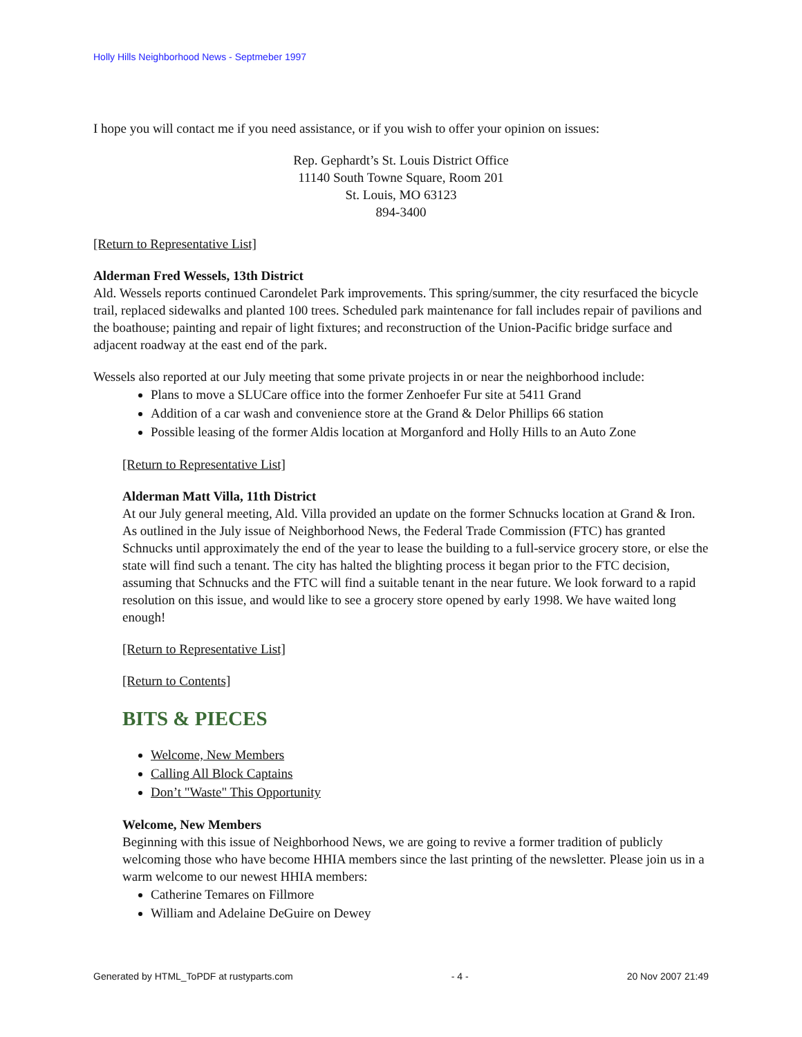Holly Hills Neighborhood News - Septmeber 1997
I hope you will contact me if you need assistance, or if you wish to offer your opinion on issues:
Rep. Gephardt’s St. Louis District Office
11140 South Towne Square, Room 201
St. Louis, MO 63123
894-3400
[Return to Representative List]
Alderman Fred Wessels, 13th District
Ald. Wessels reports continued Carondelet Park improvements. This spring/summer, the city resurfaced the bicycle trail, replaced sidewalks and planted 100 trees. Scheduled park maintenance for fall includes repair of pavilions and the boathouse; painting and repair of light fixtures; and reconstruction of the Union-Pacific bridge surface and adjacent roadway at the east end of the park.
Wessels also reported at our July meeting that some private projects in or near the neighborhood include:
Plans to move a SLUCare office into the former Zenhoefer Fur site at 5411 Grand
Addition of a car wash and convenience store at the Grand & Delor Phillips 66 station
Possible leasing of the former Aldis location at Morganford and Holly Hills to an Auto Zone
[Return to Representative List]
Alderman Matt Villa, 11th District
At our July general meeting, Ald. Villa provided an update on the former Schnucks location at Grand & Iron. As outlined in the July issue of Neighborhood News, the Federal Trade Commission (FTC) has granted Schnucks until approximately the end of the year to lease the building to a full-service grocery store, or else the state will find such a tenant. The city has halted the blighting process it began prior to the FTC decision, assuming that Schnucks and the FTC will find a suitable tenant in the near future. We look forward to a rapid resolution on this issue, and would like to see a grocery store opened by early 1998. We have waited long enough!
[Return to Representative List]
[Return to Contents]
BITS & PIECES
Welcome, New Members
Calling All Block Captains
Don’t "Waste" This Opportunity
Welcome, New Members
Beginning with this issue of Neighborhood News, we are going to revive a former tradition of publicly welcoming those who have become HHIA members since the last printing of the newsletter. Please join us in a warm welcome to our newest HHIA members:
Catherine Temares on Fillmore
William and Adelaine DeGuire on Dewey
Generated by HTML_ToPDF at rustyparts.com - 4 - 20 Nov 2007 21:49